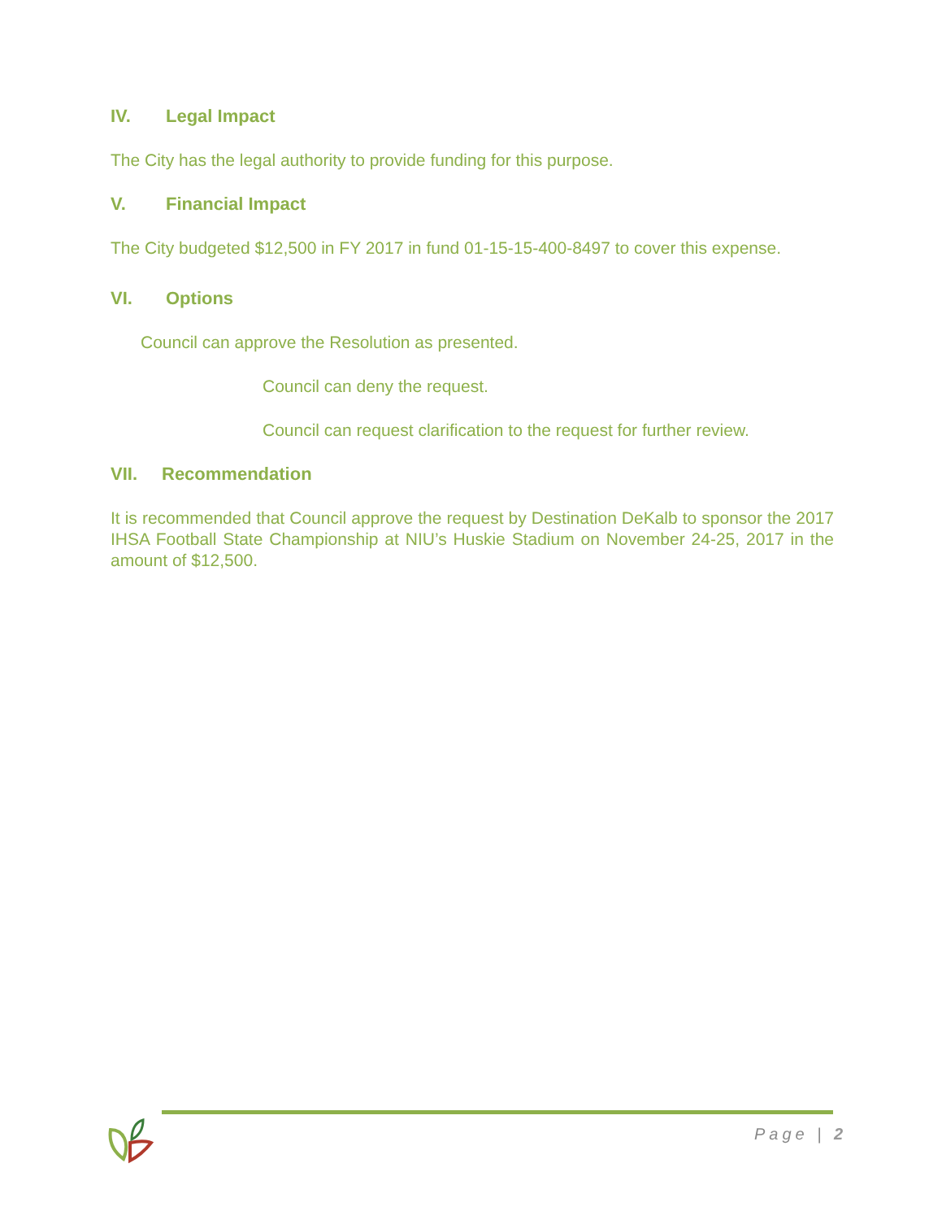IV. Legal Impact
The City has the legal authority to provide funding for this purpose.
V. Financial Impact
The City budgeted $12,500 in FY 2017 in fund 01-15-15-400-8497 to cover this expense.
VI. Options
Council can approve the Resolution as presented.
Council can deny the request.
Council can request clarification to the request for further review.
VII. Recommendation
It is recommended that Council approve the request by Destination DeKalb to sponsor the 2017 IHSA Football State Championship at NIU’s Huskie Stadium on November 24-25, 2017 in the amount of $12,500.
Page | 2